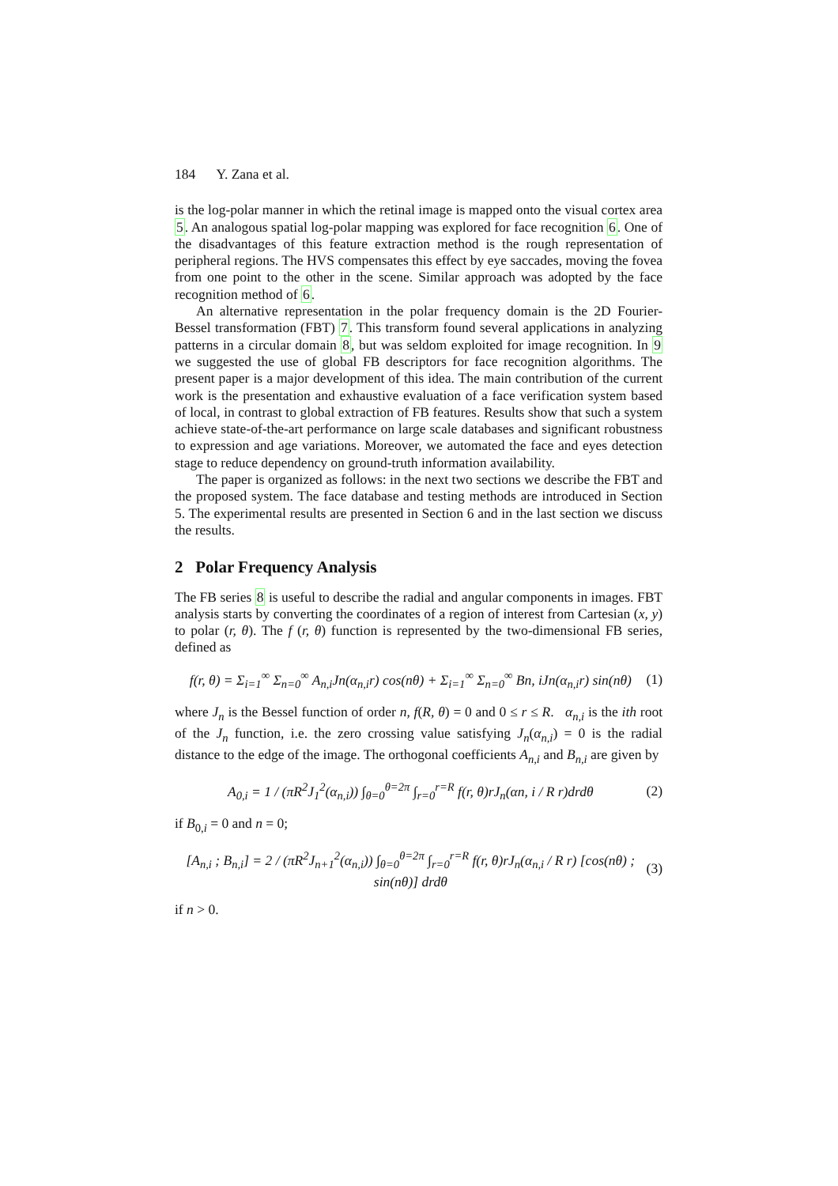184 Y. Zana et al.
is the log-polar manner in which the retinal image is mapped onto the visual cortex area 5. An analogous spatial log-polar mapping was explored for face recognition 6. One of the disadvantages of this feature extraction method is the rough representation of peripheral regions. The HVS compensates this effect by eye saccades, moving the fovea from one point to the other in the scene. Similar approach was adopted by the face recognition method of 6.
An alternative representation in the polar frequency domain is the 2D Fourier-Bessel transformation (FBT) 7. This transform found several applications in analyzing patterns in a circular domain 8, but was seldom exploited for image recognition. In 9 we suggested the use of global FB descriptors for face recognition algorithms. The present paper is a major development of this idea. The main contribution of the current work is the presentation and exhaustive evaluation of a face verification system based of local, in contrast to global extraction of FB features. Results show that such a system achieve state-of-the-art performance on large scale databases and significant robustness to expression and age variations. Moreover, we automated the face and eyes detection stage to reduce dependency on ground-truth information availability.
The paper is organized as follows: in the next two sections we describe the FBT and the proposed system. The face database and testing methods are introduced in Section 5. The experimental results are presented in Section 6 and in the last section we discuss the results.
2 Polar Frequency Analysis
The FB series 8 is useful to describe the radial and angular components in images. FBT analysis starts by converting the coordinates of a region of interest from Cartesian (x, y) to polar (r, θ). The f (r, θ) function is represented by the two-dimensional FB series, defined as
f(r, θ) = Σ<sub>i=1</sub><sup>∞</sup> Σ<sub>n=0</sub><sup>∞</sup> A<sub>n,i</sub>Jn(α<sub>n,i</sub>r) cos(nθ) + Σ<sub>i=1</sub><sup>∞</sup> Σ<sub>n=0</sub><sup>∞</sup> Bn, iJn(α<sub>n,i</sub>r) sin(nθ) (1)
where J<sub>n</sub> is the Bessel function of order n, f(R, θ) = 0 and 0 ≤ r ≤ R. α<sub>n,i</sub> is the ith root of the J<sub>n</sub> function, i.e. the zero crossing value satisfying J<sub>n</sub>(α<sub>n,i</sub>) = 0 is the radial distance to the edge of the image. The orthogonal coefficients A<sub>n,i</sub> and B<sub>n,i</sub> are given by
A<sub>0,i</sub> = 1 / (πR<sup>2</sup>J<sub>1</sub><sup>2</sup>(α<sub>n,i</sub>)) ∫<sub>θ=0</sub><sup>θ=2π</sup> ∫<sub>r=0</sub><sup>r=R</sup> f(r, θ)rJ<sub>n</sub>(αn, i / R r)drdθ (2)
if B<sub>0,i</sub> = 0 and n = 0;
[A<sub>n,i</sub> ; B<sub>n,i</sub>] = 2 / (πR<sup>2</sup>J<sub>n+1</sub><sup>2</sup>(α<sub>n,i</sub>)) ∫<sub>θ=0</sub><sup>θ=2π</sup> ∫<sub>r=0</sub><sup>r=R</sup> f(r, θ)rJ<sub>n</sub>(α<sub>n,i</sub> / R r) [cos(nθ) ; sin(nθ)] drdθ (3)
if n > 0.